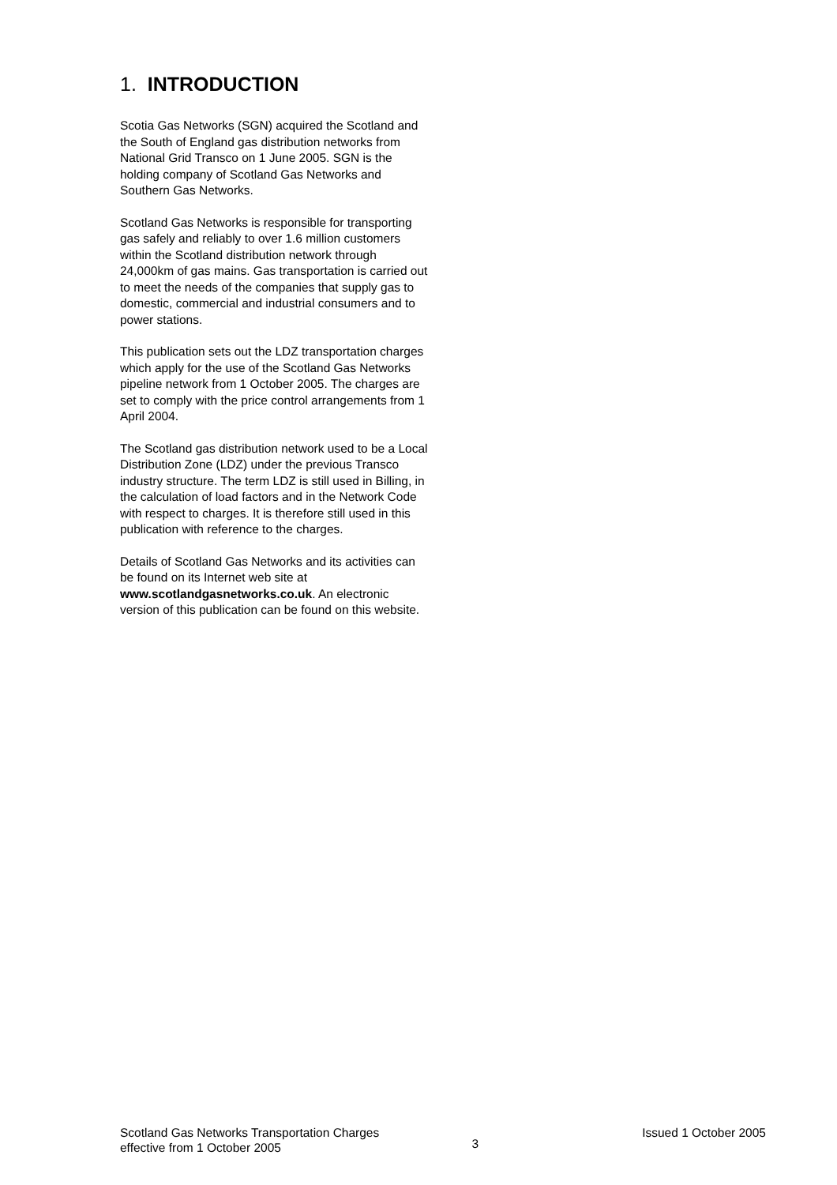1. INTRODUCTION
Scotia Gas Networks (SGN) acquired the Scotland and the South of England gas distribution networks from National Grid Transco on 1 June 2005. SGN is the holding company of Scotland Gas Networks and Southern Gas Networks.
Scotland Gas Networks is responsible for transporting gas safely and reliably to over 1.6 million customers within the Scotland distribution network through 24,000km of gas mains. Gas transportation is carried out to meet the needs of the companies that supply gas to domestic, commercial and industrial consumers and to power stations.
This publication sets out the LDZ transportation charges which apply for the use of the Scotland Gas Networks pipeline network from 1 October 2005. The charges are set to comply with the price control arrangements from 1 April 2004.
The Scotland gas distribution network used to be a Local Distribution Zone (LDZ) under the previous Transco industry structure. The term LDZ is still used in Billing, in the calculation of load factors and in the Network Code with respect to charges. It is therefore still used in this publication with reference to the charges.
Details of Scotland Gas Networks and its activities can be found on its Internet web site at www.scotlandgasnetworks.co.uk. An electronic version of this publication can be found on this website.
Scotland Gas Networks Transportation Charges
effective from 1 October 2005
3
Issued 1 October 2005